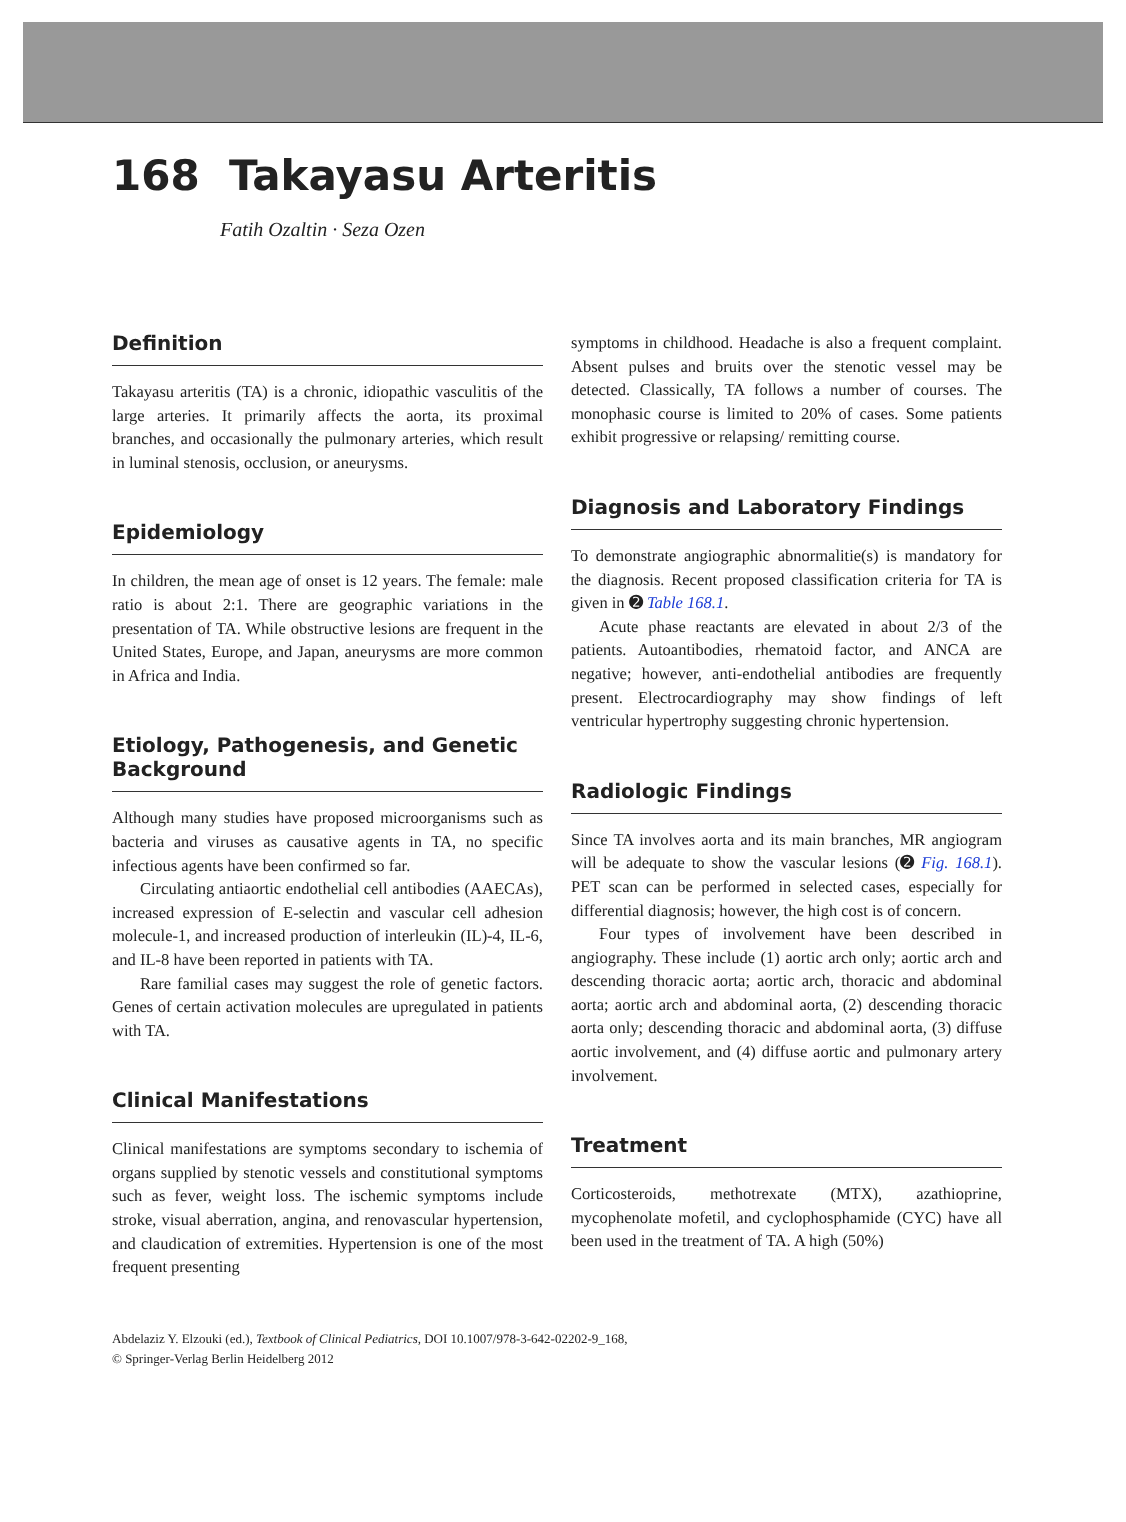168 Takayasu Arteritis
Fatih Ozaltin · Seza Ozen
Definition
Takayasu arteritis (TA) is a chronic, idiopathic vasculitis of the large arteries. It primarily affects the aorta, its proximal branches, and occasionally the pulmonary arteries, which result in luminal stenosis, occlusion, or aneurysms.
Epidemiology
In children, the mean age of onset is 12 years. The female: male ratio is about 2:1. There are geographic variations in the presentation of TA. While obstructive lesions are frequent in the United States, Europe, and Japan, aneurysms are more common in Africa and India.
Etiology, Pathogenesis, and Genetic Background
Although many studies have proposed microorganisms such as bacteria and viruses as causative agents in TA, no specific infectious agents have been confirmed so far.
Circulating antiaortic endothelial cell antibodies (AAECAs), increased expression of E-selectin and vascular cell adhesion molecule-1, and increased production of interleukin (IL)-4, IL-6, and IL-8 have been reported in patients with TA.
Rare familial cases may suggest the role of genetic factors. Genes of certain activation molecules are upregulated in patients with TA.
Clinical Manifestations
Clinical manifestations are symptoms secondary to ischemia of organs supplied by stenotic vessels and constitutional symptoms such as fever, weight loss. The ischemic symptoms include stroke, visual aberration, angina, and renovascular hypertension, and claudication of extremities. Hypertension is one of the most frequent presenting
symptoms in childhood. Headache is also a frequent complaint. Absent pulses and bruits over the stenotic vessel may be detected. Classically, TA follows a number of courses. The monophasic course is limited to 20% of cases. Some patients exhibit progressive or relapsing/ remitting course.
Diagnosis and Laboratory Findings
To demonstrate angiographic abnormalitie(s) is mandatory for the diagnosis. Recent proposed classification criteria for TA is given in ➋ Table 168.1.
Acute phase reactants are elevated in about 2/3 of the patients. Autoantibodies, rhematoid factor, and ANCA are negative; however, anti-endothelial antibodies are frequently present. Electrocardiography may show findings of left ventricular hypertrophy suggesting chronic hypertension.
Radiologic Findings
Since TA involves aorta and its main branches, MR angiogram will be adequate to show the vascular lesions (➋ Fig. 168.1). PET scan can be performed in selected cases, especially for differential diagnosis; however, the high cost is of concern.
Four types of involvement have been described in angiography. These include (1) aortic arch only; aortic arch and descending thoracic aorta; aortic arch, thoracic and abdominal aorta; aortic arch and abdominal aorta, (2) descending thoracic aorta only; descending thoracic and abdominal aorta, (3) diffuse aortic involvement, and (4) diffuse aortic and pulmonary artery involvement.
Treatment
Corticosteroids, methotrexate (MTX), azathioprine, mycophenolate mofetil, and cyclophosphamide (CYC) have all been used in the treatment of TA. A high (50%)
Abdelaziz Y. Elzouki (ed.), Textbook of Clinical Pediatrics, DOI 10.1007/978-3-642-02202-9_168,
© Springer-Verlag Berlin Heidelberg 2012